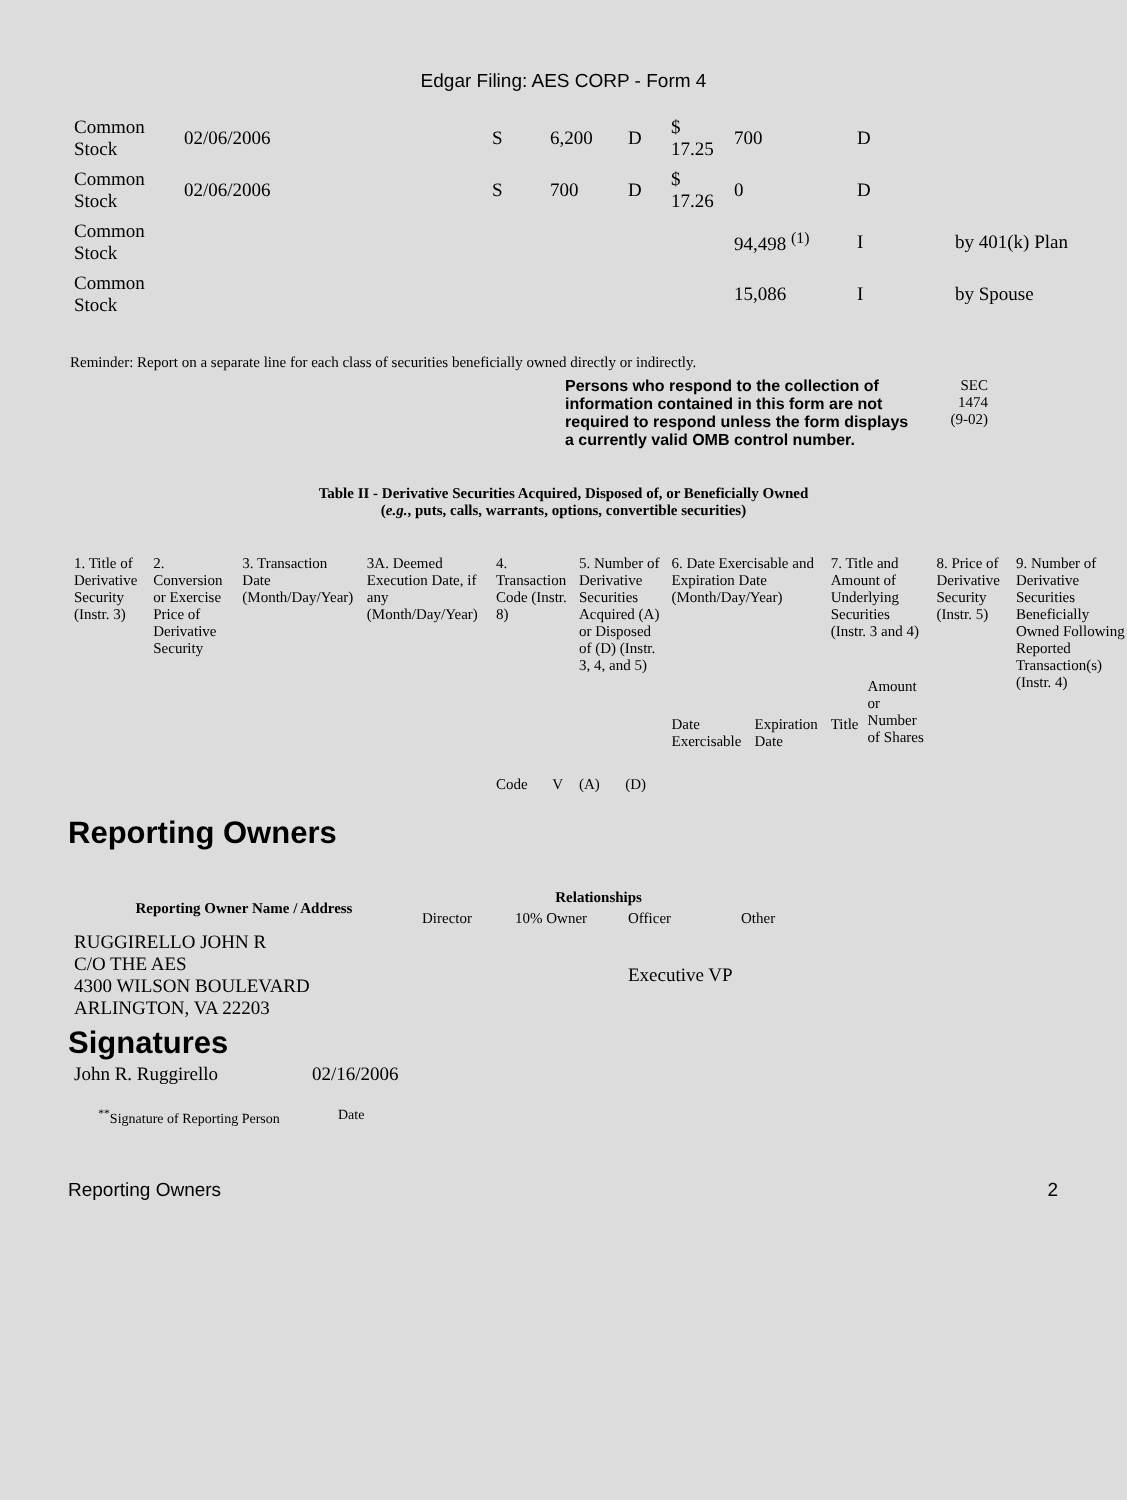Edgar Filing: AES CORP - Form 4
| Common Stock | 02/06/2006 | S | 6,200 | D | $ 17.25 | 700 | D | |
| Common Stock | 02/06/2006 | S | 700 | D | $ 17.26 | 0 | D | |
| Common Stock | | | | | | 94,498 <sup>(1)</sup> | I | by 401(k) Plan |
| Common Stock | | | | | | 15,086 | I | by Spouse |
Reminder: Report on a separate line for each class of securities beneficially owned directly or indirectly.
Persons who respond to the collection of information contained in this form are not required to respond unless the form displays a currently valid OMB control number. SEC 1474 (9-02)
Table II - Derivative Securities Acquired, Disposed of, or Beneficially Owned
(e.g., puts, calls, warrants, options, convertible securities)
| 1. Title of Derivative Security (Instr. 3) | 2. Conversion or Exercise Price of Derivative Security | 3. Transaction Date (Month/Day/Year) | 3A. Deemed Execution Date, if any (Month/Day/Year) | 4. Transaction Code (Instr. 8) | | 5. Number of Derivative Securities Acquired (A) or Disposed of (D) (Instr. 3, 4, and 5) | | 6. Date Exercisable and Expiration Date (Month/Day/Year) | | 7. Title and Amount of Underlying Securities (Instr. 3 and 4) | | 8. Price of Derivative Security (Instr. 5) | 9. Number of Derivative Securities Beneficially Owned Following Reported Transaction(s) (Instr. 4) |
| | | | | Code | V | (A) | (D) | Date Exercisable | Expiration Date | Title | Amount or Number of Shares | | |
Reporting Owners
| Reporting Owner Name / Address | Relationships | | | |
| --- | --- | --- | --- | --- |
| | Director | 10% Owner | Officer | Other |
| RUGGIRELLO JOHN R C/O THE AES 4300 WILSON BOULEVARD ARLINGTON, VA 22203 | | | Executive VP | |
Signatures
| John R. Ruggirello | 02/16/2006 |
| <sup>**</sup> Signature of Reporting Person | Date |
Reporting Owners 2